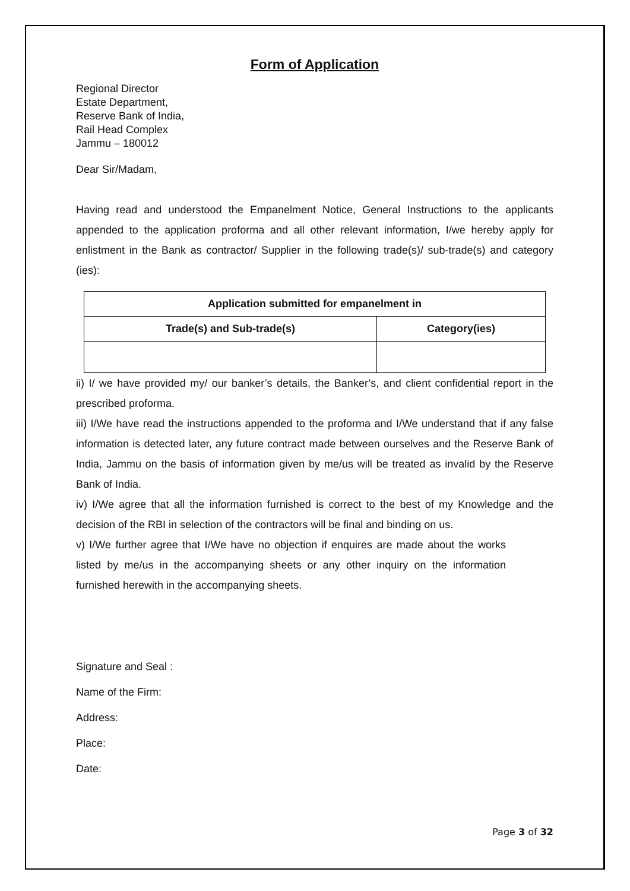Form of Application
Regional Director
Estate Department,
Reserve Bank of India,
Rail Head Complex
Jammu – 180012
Dear Sir/Madam,
Having read and understood the Empanelment Notice, General Instructions to the applicants appended to the application proforma and all other relevant information, I/we hereby apply for enlistment in the Bank as contractor/ Supplier in the following trade(s)/ sub-trade(s) and category (ies):
| Application submitted for empanelment in | |
| --- | --- |
| Trade(s) and Sub-trade(s) | Category(ies) |
ii) I/ we have provided my/ our banker’s details, the Banker’s, and client confidential report in the prescribed proforma.
iii) I/We have read the instructions appended to the proforma and I/We understand that if any false information is detected later, any future contract made between ourselves and the Reserve Bank of India, Jammu on the basis of information given by me/us will be treated as invalid by the Reserve Bank of India.
iv) I/We agree that all the information furnished is correct to the best of my Knowledge and the decision of the RBI in selection of the contractors will be final and binding on us.
v) I/We further agree that I/We have no objection if enquires are made about the works listed by me/us in the accompanying sheets or any other inquiry on the information furnished herewith in the accompanying sheets.
Signature and Seal :
Name of the Firm:
Address:
Place:
Date:
Page 3 of 32